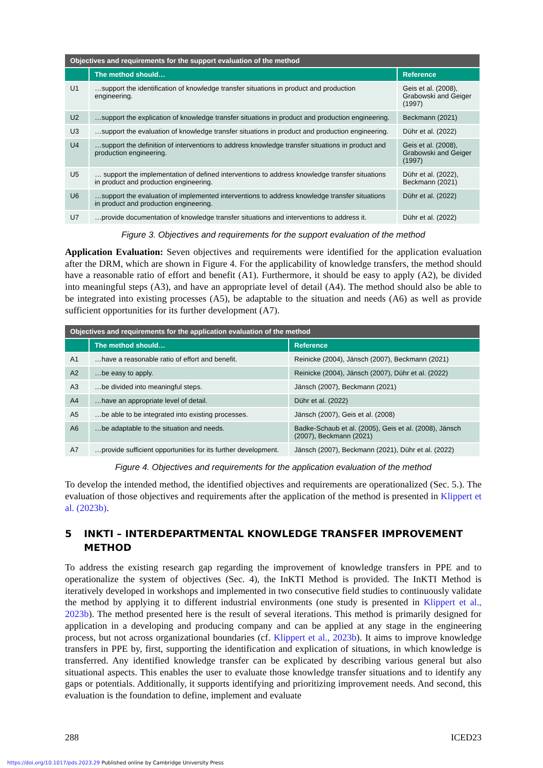| Objectives and requirements for the support evaluation of the method | | |
| --- | --- | --- |
| | The method should… | Reference |
| U1 | …support the identification of knowledge transfer situations in product and production engineering. | Geis et al. (2008), Grabowski and Geiger (1997) |
| U2 | …support the explication of knowledge transfer situations in product and production engineering. | Beckmann (2021) |
| U3 | …support the evaluation of knowledge transfer situations in product and production engineering. | Dühr et al. (2022) |
| U4 | …support the definition of interventions to address knowledge transfer situations in product and production engineering. | Geis et al. (2008), Grabowski and Geiger (1997) |
| U5 | … support the implementation of defined interventions to address knowledge transfer situations in product and production engineering. | Dühr et al. (2022), Beckmann (2021) |
| U6 | …support the evaluation of implemented interventions to address knowledge transfer situations in product and production engineering. | Dühr et al. (2022) |
| U7 | …provide documentation of knowledge transfer situations and interventions to address it. | Dühr et al. (2022) |
Figure 3. Objectives and requirements for the support evaluation of the method
Application Evaluation: Seven objectives and requirements were identified for the application evaluation after the DRM, which are shown in Figure 4. For the applicability of knowledge transfers, the method should have a reasonable ratio of effort and benefit (A1). Furthermore, it should be easy to apply (A2), be divided into meaningful steps (A3), and have an appropriate level of detail (A4). The method should also be able to be integrated into existing processes (A5), be adaptable to the situation and needs (A6) as well as provide sufficient opportunities for its further development (A7).
| Objectives and requirements for the application evaluation of the method | | |
| --- | --- | --- |
| | The method should… | Reference |
| A1 | …have a reasonable ratio of effort and benefit. | Reinicke (2004), Jänsch (2007), Beckmann (2021) |
| A2 | …be easy to apply. | Reinicke (2004), Jänsch (2007), Dühr et al. (2022) |
| A3 | …be divided into meaningful steps. | Jänsch (2007), Beckmann (2021) |
| A4 | …have an appropriate level of detail. | Dühr et al. (2022) |
| A5 | …be able to be integrated into existing processes. | Jänsch (2007), Geis et al. (2008) |
| A6 | …be adaptable to the situation and needs. | Badke-Schaub et al. (2005), Geis et al. (2008), Jänsch (2007), Beckmann (2021) |
| A7 | …provide sufficient opportunities for its further development. | Jänsch (2007), Beckmann (2021), Dühr et al. (2022) |
Figure 4. Objectives and requirements for the application evaluation of the method
To develop the intended method, the identified objectives and requirements are operationalized (Sec. 5.). The evaluation of those objectives and requirements after the application of the method is presented in Klippert et al. (2023b).
5 INKTI – INTERDEPARTMENTAL KNOWLEDGE TRANSFER IMPROVEMENT METHOD
To address the existing research gap regarding the improvement of knowledge transfers in PPE and to operationalize the system of objectives (Sec. 4), the InKTI Method is provided. The InKTI Method is iteratively developed in workshops and implemented in two consecutive field studies to continuously validate the method by applying it to different industrial environments (one study is presented in Klippert et al., 2023b). The method presented here is the result of several iterations. This method is primarily designed for application in a developing and producing company and can be applied at any stage in the engineering process, but not across organizational boundaries (cf. Klippert et al., 2023b). It aims to improve knowledge transfers in PPE by, first, supporting the identification and explication of situations, in which knowledge is transferred. Any identified knowledge transfer can be explicated by describing various general but also situational aspects. This enables the user to evaluate those knowledge transfer situations and to identify any gaps or potentials. Additionally, it supports identifying and prioritizing improvement needs. And second, this evaluation is the foundation to define, implement and evaluate
288 ICED23
https://doi.org/10.1017/pds.2023.29 Published online by Cambridge University Press